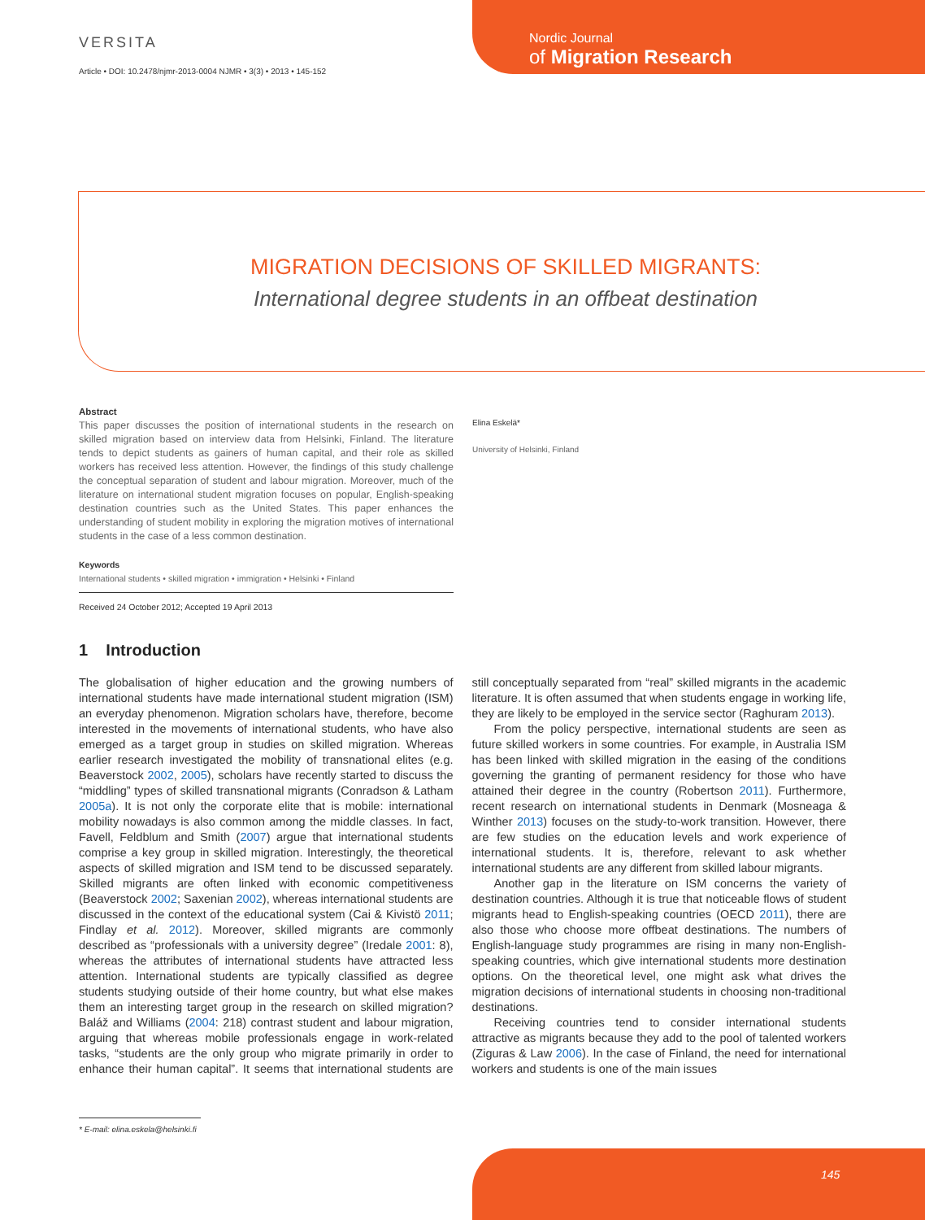VERSITA
Article • DOI: 10.2478/njmr-2013-0004 NJMR • 3(3) • 2013 • 145-152
Nordic Journal
of Migration Research
MIGRATION DECISIONS OF SKILLED MIGRANTS:
International degree students in an offbeat destination
Abstract
This paper discusses the position of international students in the research on skilled migration based on interview data from Helsinki, Finland. The literature tends to depict students as gainers of human capital, and their role as skilled workers has received less attention. However, the findings of this study challenge the conceptual separation of student and labour migration. Moreover, much of the literature on international student migration focuses on popular, English-speaking destination countries such as the United States. This paper enhances the understanding of student mobility in exploring the migration motives of international students in the case of a less common destination.
Keywords
International students • skilled migration • immigration • Helsinki • Finland
Received 24 October 2012; Accepted 19 April 2013
Elina Eskelä*
University of Helsinki, Finland
1 Introduction
The globalisation of higher education and the growing numbers of international students have made international student migration (ISM) an everyday phenomenon. Migration scholars have, therefore, become interested in the movements of international students, who have also emerged as a target group in studies on skilled migration. Whereas earlier research investigated the mobility of transnational elites (e.g. Beaverstock 2002, 2005), scholars have recently started to discuss the “middling” types of skilled transnational migrants (Conradson & Latham 2005a). It is not only the corporate elite that is mobile: international mobility nowadays is also common among the middle classes. In fact, Favell, Feldblum and Smith (2007) argue that international students comprise a key group in skilled migration. Interestingly, the theoretical aspects of skilled migration and ISM tend to be discussed separately. Skilled migrants are often linked with economic competitiveness (Beaverstock 2002; Saxenian 2002), whereas international students are discussed in the context of the educational system (Cai & Kivistö 2011; Findlay et al. 2012). Moreover, skilled migrants are commonly described as “professionals with a university degree” (Iredale 2001: 8), whereas the attributes of international students have attracted less attention. International students are typically classified as degree students studying outside of their home country, but what else makes them an interesting target group in the research on skilled migration? Baláž and Williams (2004: 218) contrast student and labour migration, arguing that whereas mobile professionals engage in work-related tasks, “students are the only group who migrate primarily in order to enhance their human capital”. It seems that international students are still conceptually separated from “real” skilled migrants in the academic literature. It is often assumed that when students engage in working life, they are likely to be employed in the service sector (Raghuram 2013).
From the policy perspective, international students are seen as future skilled workers in some countries. For example, in Australia ISM has been linked with skilled migration in the easing of the conditions governing the granting of permanent residency for those who have attained their degree in the country (Robertson 2011). Furthermore, recent research on international students in Denmark (Mosneaga & Winther 2013) focuses on the study-to-work transition. However, there are few studies on the education levels and work experience of international students. It is, therefore, relevant to ask whether international students are any different from skilled labour migrants.
Another gap in the literature on ISM concerns the variety of destination countries. Although it is true that noticeable flows of student migrants head to English-speaking countries (OECD 2011), there are also those who choose more offbeat destinations. The numbers of English-language study programmes are rising in many non-English-speaking countries, which give international students more destination options. On the theoretical level, one might ask what drives the migration decisions of international students in choosing non-traditional destinations.
Receiving countries tend to consider international students attractive as migrants because they add to the pool of talented workers (Ziguras & Law 2006). In the case of Finland, the need for international workers and students is one of the main issues
* E-mail: elina.eskela@helsinki.fi
145